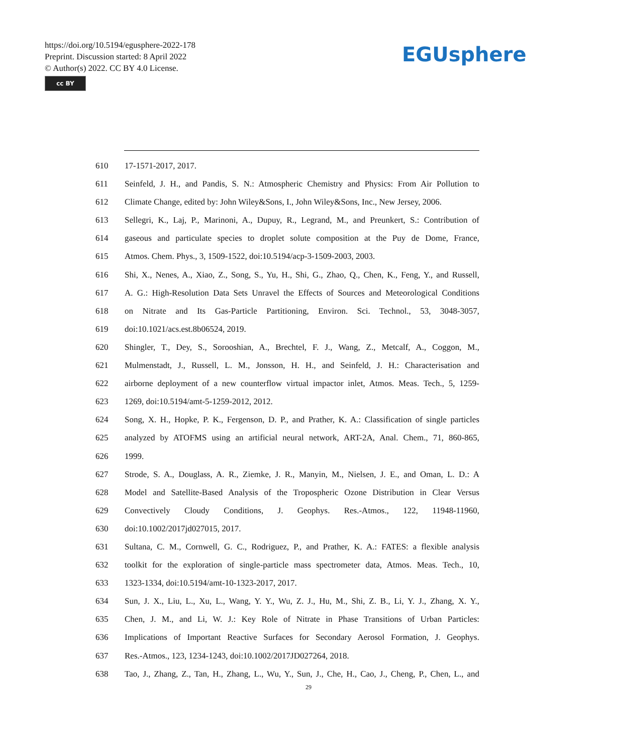https://doi.org/10.5194/egusphere-2022-178
Preprint. Discussion started: 8 April 2022
© Author(s) 2022. CC BY 4.0 License.
cc BY
EGUsphere
610 17-1571-2017, 2017.
611 Seinfeld, J. H., and Pandis, S. N.: Atmospheric Chemistry and Physics: From Air Pollution to
612 Climate Change, edited by: John Wiley&Sons, I., John Wiley&Sons, Inc., New Jersey, 2006.
613 Sellegri, K., Laj, P., Marinoni, A., Dupuy, R., Legrand, M., and Preunkert, S.: Contribution of
614 gaseous and particulate species to droplet solute composition at the Puy de Dome, France,
615 Atmos. Chem. Phys., 3, 1509-1522, doi:10.5194/acp-3-1509-2003, 2003.
616 Shi, X., Nenes, A., Xiao, Z., Song, S., Yu, H., Shi, G., Zhao, Q., Chen, K., Feng, Y., and Russell,
617 A. G.: High-Resolution Data Sets Unravel the Effects of Sources and Meteorological Conditions
618 on Nitrate and Its Gas-Particle Partitioning, Environ. Sci. Technol., 53, 3048-3057,
619 doi:10.1021/acs.est.8b06524, 2019.
620 Shingler, T., Dey, S., Sorooshian, A., Brechtel, F. J., Wang, Z., Metcalf, A., Coggon, M.,
621 Mulmenstadt, J., Russell, L. M., Jonsson, H. H., and Seinfeld, J. H.: Characterisation and
622 airborne deployment of a new counterflow virtual impactor inlet, Atmos. Meas. Tech., 5, 1259-
623 1269, doi:10.5194/amt-5-1259-2012, 2012.
624 Song, X. H., Hopke, P. K., Fergenson, D. P., and Prather, K. A.: Classification of single particles
625 analyzed by ATOFMS using an artificial neural network, ART-2A, Anal. Chem., 71, 860-865,
626 1999.
627 Strode, S. A., Douglass, A. R., Ziemke, J. R., Manyin, M., Nielsen, J. E., and Oman, L. D.: A
628 Model and Satellite-Based Analysis of the Tropospheric Ozone Distribution in Clear Versus
629 Convectively Cloudy Conditions, J. Geophys. Res.-Atmos., 122, 11948-11960,
630 doi:10.1002/2017jd027015, 2017.
631 Sultana, C. M., Cornwell, G. C., Rodriguez, P., and Prather, K. A.: FATES: a flexible analysis
632 toolkit for the exploration of single-particle mass spectrometer data, Atmos. Meas. Tech., 10,
633 1323-1334, doi:10.5194/amt-10-1323-2017, 2017.
634 Sun, J. X., Liu, L., Xu, L., Wang, Y. Y., Wu, Z. J., Hu, M., Shi, Z. B., Li, Y. J., Zhang, X. Y.,
635 Chen, J. M., and Li, W. J.: Key Role of Nitrate in Phase Transitions of Urban Particles:
636 Implications of Important Reactive Surfaces for Secondary Aerosol Formation, J. Geophys.
637 Res.-Atmos., 123, 1234-1243, doi:10.1002/2017JD027264, 2018.
638 Tao, J., Zhang, Z., Tan, H., Zhang, L., Wu, Y., Sun, J., Che, H., Cao, J., Cheng, P., Chen, L., and
29